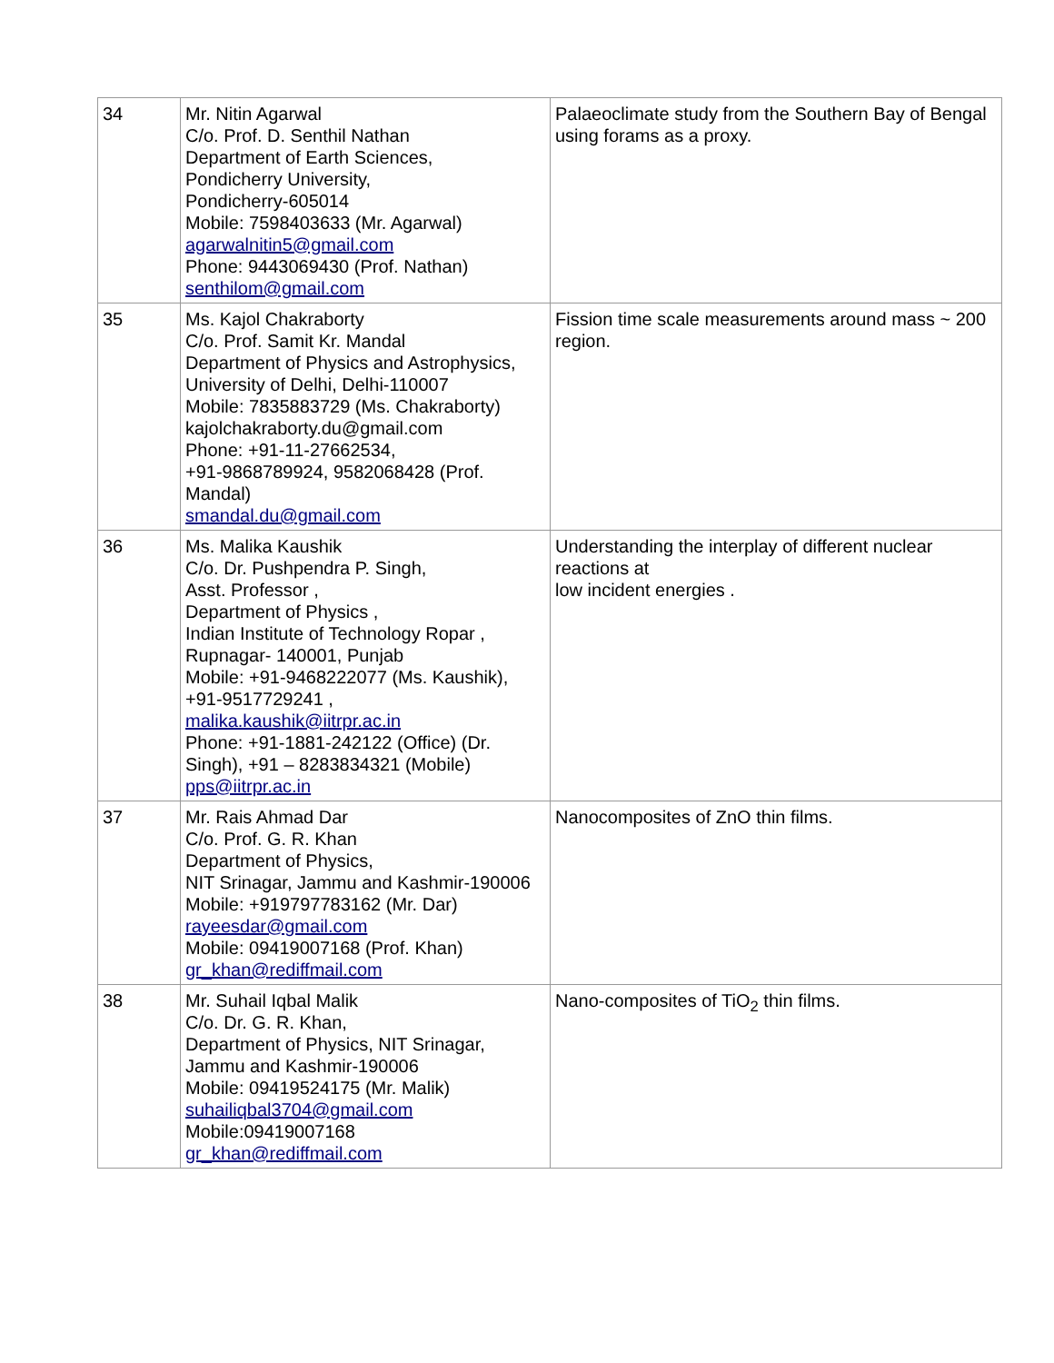| 34 | Mr. Nitin Agarwal C/o. Prof. D. Senthil Nathan Department of Earth Sciences, Pondicherry University, Pondicherry-605014 Mobile: 7598403633 (Mr. Agarwal) agarwalnitin5@gmail.com Phone: 9443069430 (Prof. Nathan) senthilom@gmail.com | Palaeoclimate study from the Southern Bay of Bengal using forams as a proxy. |
| 35 | Ms. Kajol Chakraborty C/o. Prof. Samit Kr. Mandal Department of Physics and Astrophysics, University of Delhi, Delhi-110007 Mobile: 7835883729 (Ms. Chakraborty) kajolchakraborty.du@gmail.com Phone: +91-11-27662534, +91-9868789924, 9582068428 (Prof. Mandal) smandal.du@gmail.com | Fission time scale measurements around mass ~ 200 region. |
| 36 | Ms. Malika Kaushik C/o. Dr. Pushpendra P. Singh, Asst. Professor , Department of Physics , Indian Institute of Technology Ropar , Rupnagar- 140001, Punjab Mobile: +91-9468222077 (Ms. Kaushik), +91-9517729241 , malika.kaushik@iitrpr.ac.in Phone: +91-1881-242122 (Office) (Dr. Singh), +91 – 8283834321 (Mobile) pps@iitrpr.ac.in | Understanding the interplay of different nuclear reactions at low incident energies . |
| 37 | Mr. Rais Ahmad Dar C/o. Prof. G. R. Khan Department of Physics, NIT Srinagar, Jammu and Kashmir-190006 Mobile: +919797783162 (Mr. Dar) rayeesdar@gmail.com Mobile: 09419007168 (Prof. Khan) gr_khan@rediffmail.com | Nanocomposites of ZnO thin films. |
| 38 | Mr. Suhail Iqbal Malik C/o. Dr. G. R. Khan, Department of Physics, NIT Srinagar, Jammu and Kashmir-190006 Mobile: 09419524175 (Mr. Malik) suhailiqbal3704@gmail.com Mobile:09419007168 gr_khan@rediffmail.com | Nano-composites of TiO<sub>2</sub> thin films. |